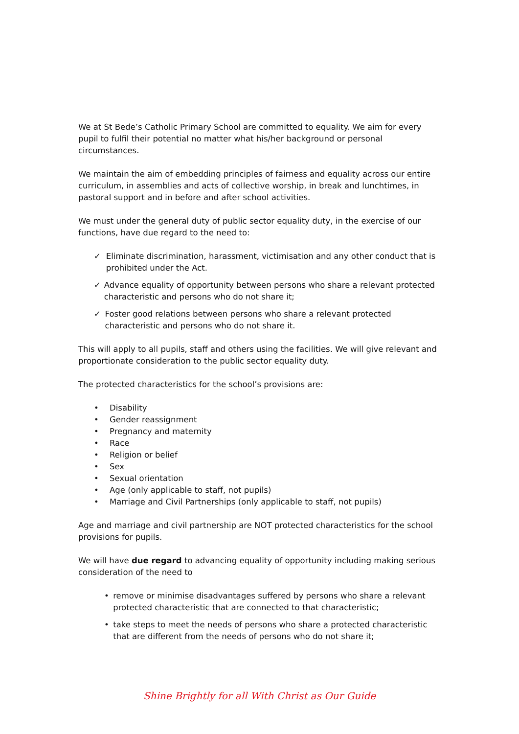We at St Bede’s Catholic Primary School are committed to equality. We aim for every pupil to fulfil their potential no matter what his/her background or personal circumstances.
We maintain the aim of embedding principles of fairness and equality across our entire curriculum, in assemblies and acts of collective worship, in break and lunchtimes, in pastoral support and in before and after school activities.
We must under the general duty of public sector equality duty, in the exercise of our functions, have due regard to the need to:
✓ Eliminate discrimination, harassment, victimisation and any other conduct that is prohibited under the Act.
✓ Advance equality of opportunity between persons who share a relevant protected characteristic and persons who do not share it;
✓ Foster good relations between persons who share a relevant protected characteristic and persons who do not share it.
This will apply to all pupils, staff and others using the facilities. We will give relevant and proportionate consideration to the public sector equality duty.
The protected characteristics for the school’s provisions are:
• Disability
• Gender reassignment
• Pregnancy and maternity
• Race
• Religion or belief
• Sex
• Sexual orientation
• Age (only applicable to staff, not pupils)
• Marriage and Civil Partnerships (only applicable to staff, not pupils)
Age and marriage and civil partnership are NOT protected characteristics for the school provisions for pupils.
We will have due regard to advancing equality of opportunity including making serious consideration of the need to
• remove or minimise disadvantages suffered by persons who share a relevant protected characteristic that are connected to that characteristic;
• take steps to meet the needs of persons who share a protected characteristic that are different from the needs of persons who do not share it;
Shine Brightly for all With Christ as Our Guide